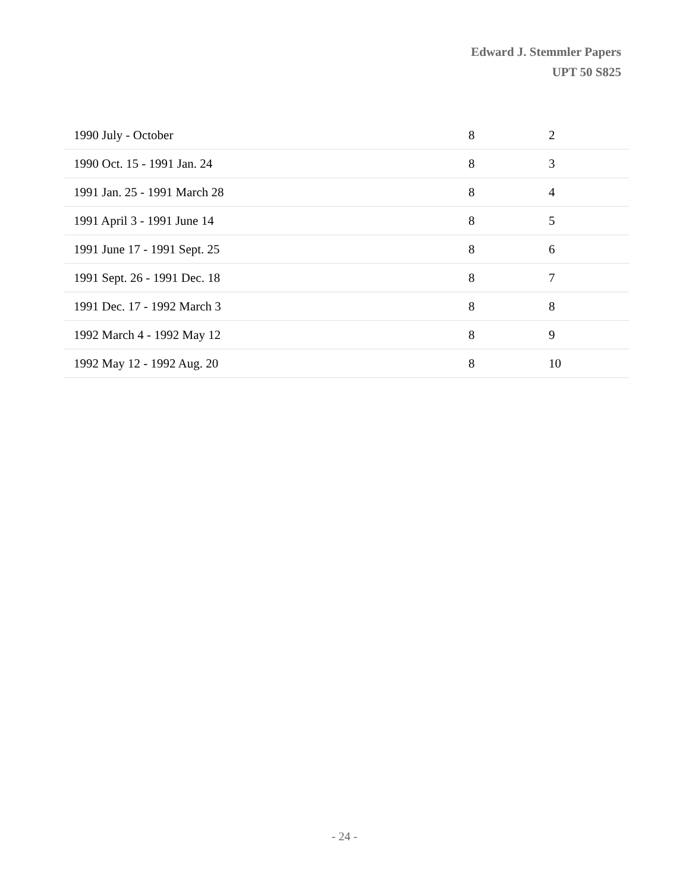Edward J. Stemmler Papers
UPT 50 S825
| 1990 July - October | 8 | 2 |
| 1990 Oct. 15 - 1991 Jan. 24 | 8 | 3 |
| 1991 Jan. 25 - 1991 March 28 | 8 | 4 |
| 1991 April 3 - 1991 June 14 | 8 | 5 |
| 1991 June 17 - 1991 Sept. 25 | 8 | 6 |
| 1991 Sept. 26 - 1991 Dec. 18 | 8 | 7 |
| 1991 Dec. 17 - 1992 March 3 | 8 | 8 |
| 1992 March 4 - 1992 May 12 | 8 | 9 |
| 1992 May 12 - 1992 Aug. 20 | 8 | 10 |
- 24 -